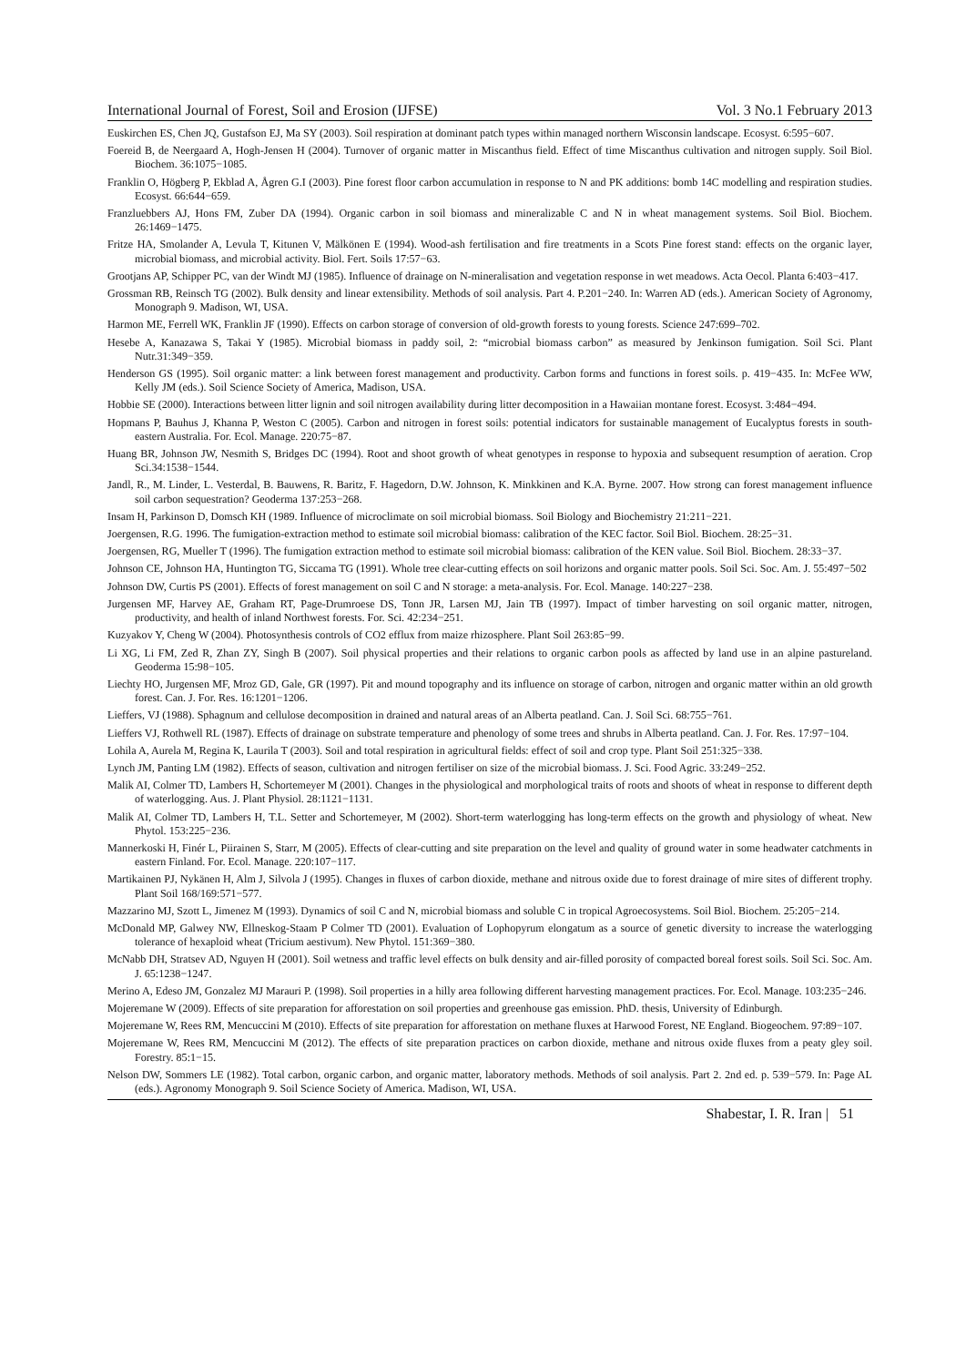International Journal of Forest, Soil and Erosion (IJFSE) Vol. 3 No.1 February 2013
Euskirchen ES, Chen JQ, Gustafson EJ, Ma SY (2003). Soil respiration at dominant patch types within managed northern Wisconsin landscape. Ecosyst. 6:595−607.
Foereid B, de Neergaard A, Hogh-Jensen H (2004). Turnover of organic matter in Miscanthus field. Effect of time Miscanthus cultivation and nitrogen supply. Soil Biol. Biochem. 36:1075−1085.
Franklin O, Högberg P, Ekblad A, Ågren G.I (2003). Pine forest floor carbon accumulation in response to N and PK additions: bomb 14C modelling and respiration studies. Ecosyst. 66:644−659.
Franzluebbers AJ, Hons FM, Zuber DA (1994). Organic carbon in soil biomass and mineralizable C and N in wheat management systems. Soil Biol. Biochem. 26:1469−1475.
Fritze HA, Smolander A, Levula T, Kitunen V, Mälkönen E (1994). Wood-ash fertilisation and fire treatments in a Scots Pine forest stand: effects on the organic layer, microbial biomass, and microbial activity. Biol. Fert. Soils 17:57−63.
Grootjans AP, Schipper PC, van der Windt MJ (1985). Influence of drainage on N-mineralisation and vegetation response in wet meadows. Acta Oecol. Planta 6:403−417.
Grossman RB, Reinsch TG (2002). Bulk density and linear extensibility. Methods of soil analysis. Part 4. P.201−240. In: Warren AD (eds.). American Society of Agronomy, Monograph 9. Madison, WI, USA.
Harmon ME, Ferrell WK, Franklin JF (1990). Effects on carbon storage of conversion of old-growth forests to young forests. Science 247:699–702.
Hesebe A, Kanazawa S, Takai Y (1985). Microbial biomass in paddy soil, 2: “microbial biomass carbon” as measured by Jenkinson fumigation. Soil Sci. Plant Nutr.31:349−359.
Henderson GS (1995). Soil organic matter: a link between forest management and productivity. Carbon forms and functions in forest soils. p. 419−435. In: McFee WW, Kelly JM (eds.). Soil Science Society of America, Madison, USA.
Hobbie SE (2000). Interactions between litter lignin and soil nitrogen availability during litter decomposition in a Hawaiian montane forest. Ecosyst. 3:484−494.
Hopmans P, Bauhus J, Khanna P, Weston C (2005). Carbon and nitrogen in forest soils: potential indicators for sustainable management of Eucalyptus forests in south-eastern Australia. For. Ecol. Manage. 220:75−87.
Huang BR, Johnson JW, Nesmith S, Bridges DC (1994). Root and shoot growth of wheat genotypes in response to hypoxia and subsequent resumption of aeration. Crop Sci.34:1538−1544.
Jandl, R., M. Linder, L. Vesterdal, B. Bauwens, R. Baritz, F. Hagedorn, D.W. Johnson, K. Minkkinen and K.A. Byrne. 2007. How strong can forest management influence soil carbon sequestration? Geoderma 137:253−268.
Insam H, Parkinson D, Domsch KH (1989. Influence of microclimate on soil microbial biomass. Soil Biology and Biochemistry 21:211−221.
Joergensen, R.G. 1996. The fumigation-extraction method to estimate soil microbial biomass: calibration of the KEC factor. Soil Biol. Biochem. 28:25−31.
Joergensen, RG, Mueller T (1996). The fumigation extraction method to estimate soil microbial biomass: calibration of the KEN value. Soil Biol. Biochem. 28:33−37.
Johnson CE, Johnson HA, Huntington TG, Siccama TG (1991). Whole tree clear-cutting effects on soil horizons and organic matter pools. Soil Sci. Soc. Am. J. 55:497−502
Johnson DW, Curtis PS (2001). Effects of forest management on soil C and N storage: a meta-analysis. For. Ecol. Manage. 140:227−238.
Jurgensen MF, Harvey AE, Graham RT, Page-Drumroese DS, Tonn JR, Larsen MJ, Jain TB (1997). Impact of timber harvesting on soil organic matter, nitrogen, productivity, and health of inland Northwest forests. For. Sci. 42:234−251.
Kuzyakov Y, Cheng W (2004). Photosynthesis controls of CO2 efflux from maize rhizosphere. Plant Soil 263:85−99.
Li XG, Li FM, Zed R, Zhan ZY, Singh B (2007). Soil physical properties and their relations to organic carbon pools as affected by land use in an alpine pastureland. Geoderma 15:98−105.
Liechty HO, Jurgensen MF, Mroz GD, Gale, GR (1997). Pit and mound topography and its influence on storage of carbon, nitrogen and organic matter within an old growth forest. Can. J. For. Res. 16:1201−1206.
Lieffers, VJ (1988). Sphagnum and cellulose decomposition in drained and natural areas of an Alberta peatland. Can. J. Soil Sci. 68:755−761.
Lieffers VJ, Rothwell RL (1987). Effects of drainage on substrate temperature and phenology of some trees and shrubs in Alberta peatland. Can. J. For. Res. 17:97−104.
Lohila A, Aurela M, Regina K, Laurila T (2003). Soil and total respiration in agricultural fields: effect of soil and crop type. Plant Soil 251:325−338.
Lynch JM, Panting LM (1982). Effects of season, cultivation and nitrogen fertiliser on size of the microbial biomass. J. Sci. Food Agric. 33:249−252.
Malik AI, Colmer TD, Lambers H, Schortemeyer M (2001). Changes in the physiological and morphological traits of roots and shoots of wheat in response to different depth of waterlogging. Aus. J. Plant Physiol. 28:1121−1131.
Malik AI, Colmer TD, Lambers H, T.L. Setter and Schortemeyer, M (2002). Short-term waterlogging has long-term effects on the growth and physiology of wheat. New Phytol. 153:225−236.
Mannerkoski H, Finér L, Piirainen S, Starr, M (2005). Effects of clear-cutting and site preparation on the level and quality of ground water in some headwater catchments in eastern Finland. For. Ecol. Manage. 220:107−117.
Martikainen PJ, Nykänen H, Alm J, Silvola J (1995). Changes in fluxes of carbon dioxide, methane and nitrous oxide due to forest drainage of mire sites of different trophy. Plant Soil 168/169:571−577.
Mazzarino MJ, Szott L, Jimenez M (1993). Dynamics of soil C and N, microbial biomass and soluble C in tropical Agroecosystems. Soil Biol. Biochem. 25:205−214.
McDonald MP, Galwey NW, Ellneskog-Staam P Colmer TD (2001). Evaluation of Lophopyrum elongatum as a source of genetic diversity to increase the waterlogging tolerance of hexaploid wheat (Tricium aestivum). New Phytol. 151:369−380.
McNabb DH, Stratsev AD, Nguyen H (2001). Soil wetness and traffic level effects on bulk density and air-filled porosity of compacted boreal forest soils. Soil Sci. Soc. Am. J. 65:1238−1247.
Merino A, Edeso JM, Gonzalez MJ Marauri P. (1998). Soil properties in a hilly area following different harvesting management practices. For. Ecol. Manage. 103:235−246.
Mojeremane W (2009). Effects of site preparation for afforestation on soil properties and greenhouse gas emission. PhD. thesis, University of Edinburgh.
Mojeremane W, Rees RM, Mencuccini M (2010). Effects of site preparation for afforestation on methane fluxes at Harwood Forest, NE England. Biogeochem. 97:89−107.
Mojeremane W, Rees RM, Mencuccini M (2012). The effects of site preparation practices on carbon dioxide, methane and nitrous oxide fluxes from a peaty gley soil. Forestry. 85:1−15.
Nelson DW, Sommers LE (1982). Total carbon, organic carbon, and organic matter, laboratory methods. Methods of soil analysis. Part 2. 2nd ed. p. 539−579. In: Page AL (eds.). Agronomy Monograph 9. Soil Science Society of America. Madison, WI, USA.
Shabestar, I. R. Iran | 51